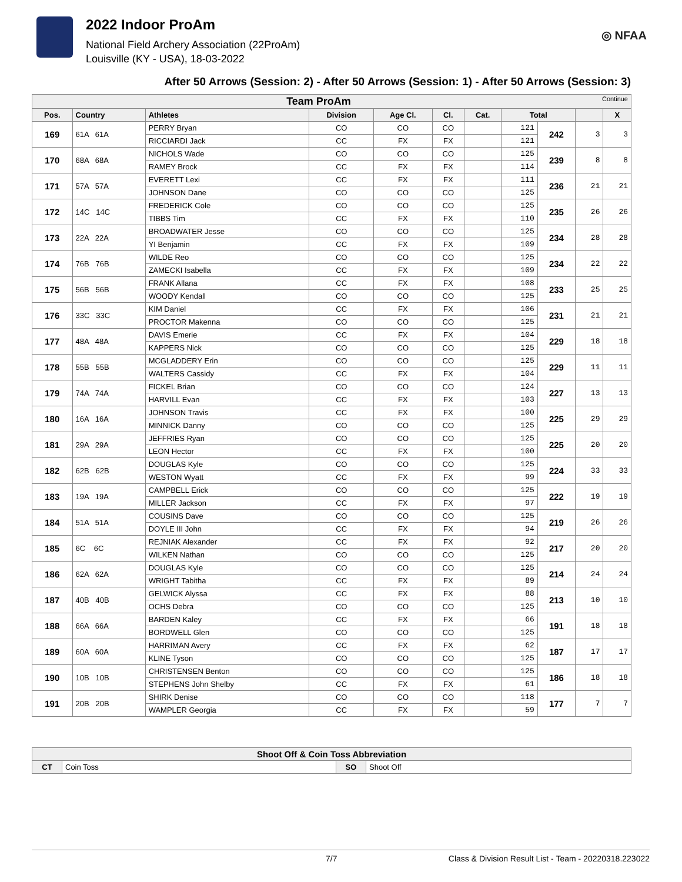2022 Indoor ProAm
National Field Archery Association (22ProAm)
Louisville (KY - USA), 18-03-2022
◎ NFAA
After 50 Arrows (Session: 2) - After 50 Arrows (Session: 1) - After 50 Arrows (Session: 3)
| Team ProAm Continue | | | | | | | | | | |
| --- | --- | --- | --- | --- | --- | --- | --- | --- | --- | --- |
| Pos. | Country | Athletes | Division | Age Cl. | Cl. | Cat. | Total | | | X |
| 169 | 61A 61A | PERRY Bryan | CO | CO | CO | | 121 | 242 | 3 | 3 |
| | | RICCIARDI Jack | CC | FX | FX | | 121 | | | |
| 170 | 68A 68A | NICHOLS Wade | CO | CO | CO | | 125 | 239 | 8 | 8 |
| | | RAMEY Brock | CC | FX | FX | | 114 | | | |
| 171 | 57A 57A | EVERETT Lexi | CC | FX | FX | | 111 | 236 | 21 | 21 |
| | | JOHNSON Dane | CO | CO | CO | | 125 | | | |
| 172 | 14C 14C | FREDERICK Cole | CO | CO | CO | | 125 | 235 | 26 | 26 |
| | | TIBBS Tim | CC | FX | FX | | 110 | | | |
| 173 | 22A 22A | BROADWATER Jesse | CO | CO | CO | | 125 | 234 | 28 | 28 |
| | | YI Benjamin | CC | FX | FX | | 109 | | | |
| 174 | 76B 76B | WILDE Reo | CO | CO | CO | | 125 | 234 | 22 | 22 |
| | | ZAMECKI Isabella | CC | FX | FX | | 109 | | | |
| 175 | 56B 56B | FRANK Allana | CC | FX | FX | | 108 | 233 | 25 | 25 |
| | | WOODY Kendall | CO | CO | CO | | 125 | | | |
| 176 | 33C 33C | KIM Daniel | CC | FX | FX | | 106 | 231 | 21 | 21 |
| | | PROCTOR Makenna | CO | CO | CO | | 125 | | | |
| 177 | 48A 48A | DAVIS Emerie | CC | FX | FX | | 104 | 229 | 18 | 18 |
| | | KAPPERS Nick | CO | CO | CO | | 125 | | | |
| 178 | 55B 55B | MCGLADDERY Erin | CO | CO | CO | | 125 | 229 | 11 | 11 |
| | | WALTERS Cassidy | CC | FX | FX | | 104 | | | |
| 179 | 74A 74A | FICKEL Brian | CO | CO | CO | | 124 | 227 | 13 | 13 |
| | | HARVILL Evan | CC | FX | FX | | 103 | | | |
| 180 | 16A 16A | JOHNSON Travis | CC | FX | FX | | 100 | 225 | 29 | 29 |
| | | MINNICK Danny | CO | CO | CO | | 125 | | | |
| 181 | 29A 29A | JEFFRIES Ryan | CO | CO | CO | | 125 | 225 | 20 | 20 |
| | | LEON Hector | CC | FX | FX | | 100 | | | |
| 182 | 62B 62B | DOUGLAS Kyle | CO | CO | CO | | 125 | 224 | 33 | 33 |
| | | WESTON Wyatt | CC | FX | FX | | 99 | | | |
| 183 | 19A 19A | CAMPBELL Erick | CO | CO | CO | | 125 | 222 | 19 | 19 |
| | | MILLER Jackson | CC | FX | FX | | 97 | | | |
| 184 | 51A 51A | COUSINS Dave | CO | CO | CO | | 125 | 219 | 26 | 26 |
| | | DOYLE III John | CC | FX | FX | | 94 | | | |
| 185 | 6C 6C | REJNIAK Alexander | CC | FX | FX | | 92 | 217 | 20 | 20 |
| | | WILKEN Nathan | CO | CO | CO | | 125 | | | |
| 186 | 62A 62A | DOUGLAS Kyle | CO | CO | CO | | 125 | 214 | 24 | 24 |
| | | WRIGHT Tabitha | CC | FX | FX | | 89 | | | |
| 187 | 40B 40B | GELWICK Alyssa | CC | FX | FX | | 88 | 213 | 10 | 10 |
| | | OCHS Debra | CO | CO | CO | | 125 | | | |
| 188 | 66A 66A | BARDEN Kaley | CC | FX | FX | | 66 | 191 | 18 | 18 |
| | | BORDWELL Glen | CO | CO | CO | | 125 | | | |
| 189 | 60A 60A | HARRIMAN Avery | CC | FX | FX | | 62 | 187 | 17 | 17 |
| | | KLINE Tyson | CO | CO | CO | | 125 | | | |
| 190 | 10B 10B | CHRISTENSEN Benton | CO | CO | CO | | 125 | 186 | 18 | 18 |
| | | STEPHENS John Shelby | CC | FX | FX | | 61 | | | |
| 191 | 20B 20B | SHIRK Denise | CO | CO | CO | | 118 | 177 | 7 | 7 |
| | | WAMPLER Georgia | CC | FX | FX | | 59 | | | |
| Shoot Off & Coin Toss Abbreviation | | | |
| --- | --- | --- | --- |
| CT | Coin Toss | SO | Shoot Off |
7/7 Class & Division Result List - Team - 20220318.223022